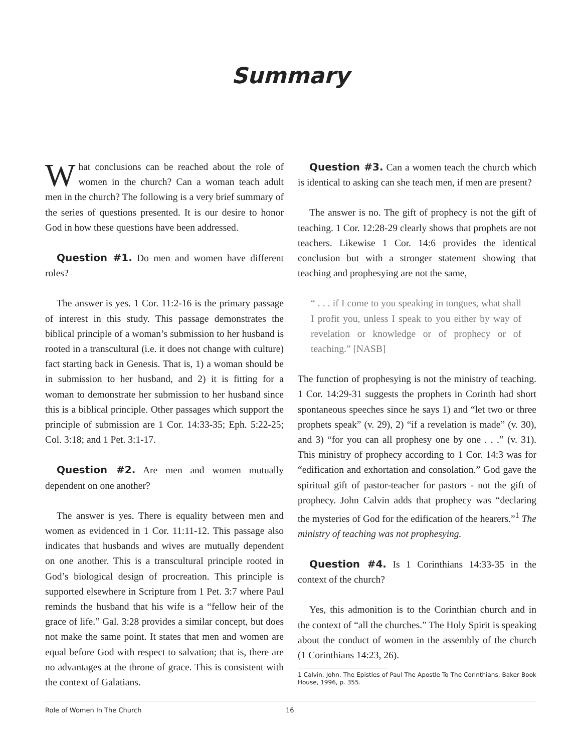Summary
What conclusions can be reached about the role of women in the church? Can a woman teach adult men in the church? The following is a very brief summary of the series of questions presented. It is our desire to honor God in how these questions have been addressed.
Question #1. Do men and women have different roles?
The answer is yes. 1 Cor. 11:2-16 is the primary passage of interest in this study. This passage demonstrates the biblical principle of a woman’s submission to her husband is rooted in a transcultural (i.e. it does not change with culture) fact starting back in Genesis. That is, 1) a woman should be in submission to her husband, and 2) it is fitting for a woman to demonstrate her submission to her husband since this is a biblical principle. Other passages which support the principle of submission are 1 Cor. 14:33-35; Eph. 5:22-25; Col. 3:18; and 1 Pet. 3:1-17.
Question #2. Are men and women mutually dependent on one another?
The answer is yes. There is equality between men and women as evidenced in 1 Cor. 11:11-12. This passage also indicates that husbands and wives are mutually dependent on one another. This is a transcultural principle rooted in God’s biological design of procreation. This principle is supported elsewhere in Scripture from 1 Pet. 3:7 where Paul reminds the husband that his wife is a “fellow heir of the grace of life.” Gal. 3:28 provides a similar concept, but does not make the same point. It states that men and women are equal before God with respect to salvation; that is, there are no advantages at the throne of grace. This is consistent with the context of Galatians.
Question #3. Can a women teach the church which is identical to asking can she teach men, if men are present?
The answer is no. The gift of prophecy is not the gift of teaching. 1 Cor. 12:28-29 clearly shows that prophets are not teachers. Likewise 1 Cor. 14:6 provides the identical conclusion but with a stronger statement showing that teaching and prophesying are not the same,
“ . . . if I come to you speaking in tongues, what shall I profit you, unless I speak to you either by way of revelation or knowledge or of prophecy or of teaching.” [NASB]
The function of prophesying is not the ministry of teaching. 1 Cor. 14:29-31 suggests the prophets in Corinth had short spontaneous speeches since he says 1) and “let two or three prophets speak” (v. 29), 2) “if a revelation is made” (v. 30), and 3) “for you can all prophesy one by one . . .” (v. 31). This ministry of prophecy according to 1 Cor. 14:3 was for “edification and exhortation and consolation.” God gave the spiritual gift of pastor-teacher for pastors - not the gift of prophecy. John Calvin adds that prophecy was “declaring the mysteries of God for the edification of the hearers.”<sup>1</sup> The ministry of teaching was not prophesying.
Question #4. Is 1 Corinthians 14:33-35 in the context of the church?
Yes, this admonition is to the Corinthian church and in the context of “all the churches.” The Holy Spirit is speaking about the conduct of women in the assembly of the church (1 Corinthians 14:23, 26).
1 Calvin, John. The Epistles of Paul The Apostle To The Corinthians, Baker Book House, 1996, p. 355.
Role of Women In The Church 16